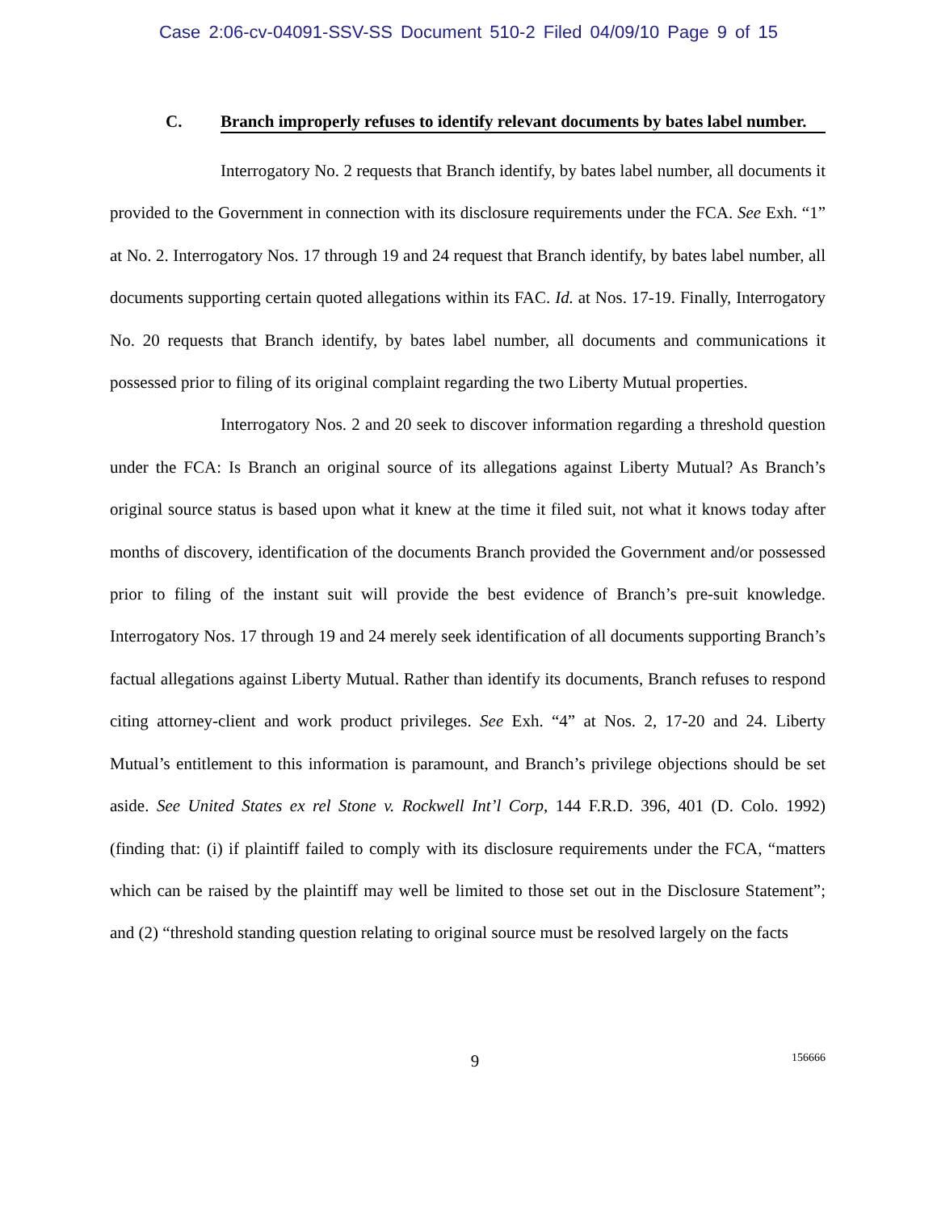Case 2:06-cv-04091-SSV-SS Document 510-2 Filed 04/09/10 Page 9 of 15
C. Branch improperly refuses to identify relevant documents by bates label number.
Interrogatory No. 2 requests that Branch identify, by bates label number, all documents it provided to the Government in connection with its disclosure requirements under the FCA. See Exh. “1” at No. 2. Interrogatory Nos. 17 through 19 and 24 request that Branch identify, by bates label number, all documents supporting certain quoted allegations within its FAC. Id. at Nos. 17-19. Finally, Interrogatory No. 20 requests that Branch identify, by bates label number, all documents and communications it possessed prior to filing of its original complaint regarding the two Liberty Mutual properties.
Interrogatory Nos. 2 and 20 seek to discover information regarding a threshold question under the FCA: Is Branch an original source of its allegations against Liberty Mutual? As Branch’s original source status is based upon what it knew at the time it filed suit, not what it knows today after months of discovery, identification of the documents Branch provided the Government and/or possessed prior to filing of the instant suit will provide the best evidence of Branch’s pre-suit knowledge. Interrogatory Nos. 17 through 19 and 24 merely seek identification of all documents supporting Branch’s factual allegations against Liberty Mutual. Rather than identify its documents, Branch refuses to respond citing attorney-client and work product privileges. See Exh. “4” at Nos. 2, 17-20 and 24. Liberty Mutual’s entitlement to this information is paramount, and Branch’s privilege objections should be set aside. See United States ex rel Stone v. Rockwell Int’l Corp, 144 F.R.D. 396, 401 (D. Colo. 1992) (finding that: (i) if plaintiff failed to comply with its disclosure requirements under the FCA, “matters which can be raised by the plaintiff may well be limited to those set out in the Disclosure Statement”; and (2) “threshold standing question relating to original source must be resolved largely on the facts
9
156666